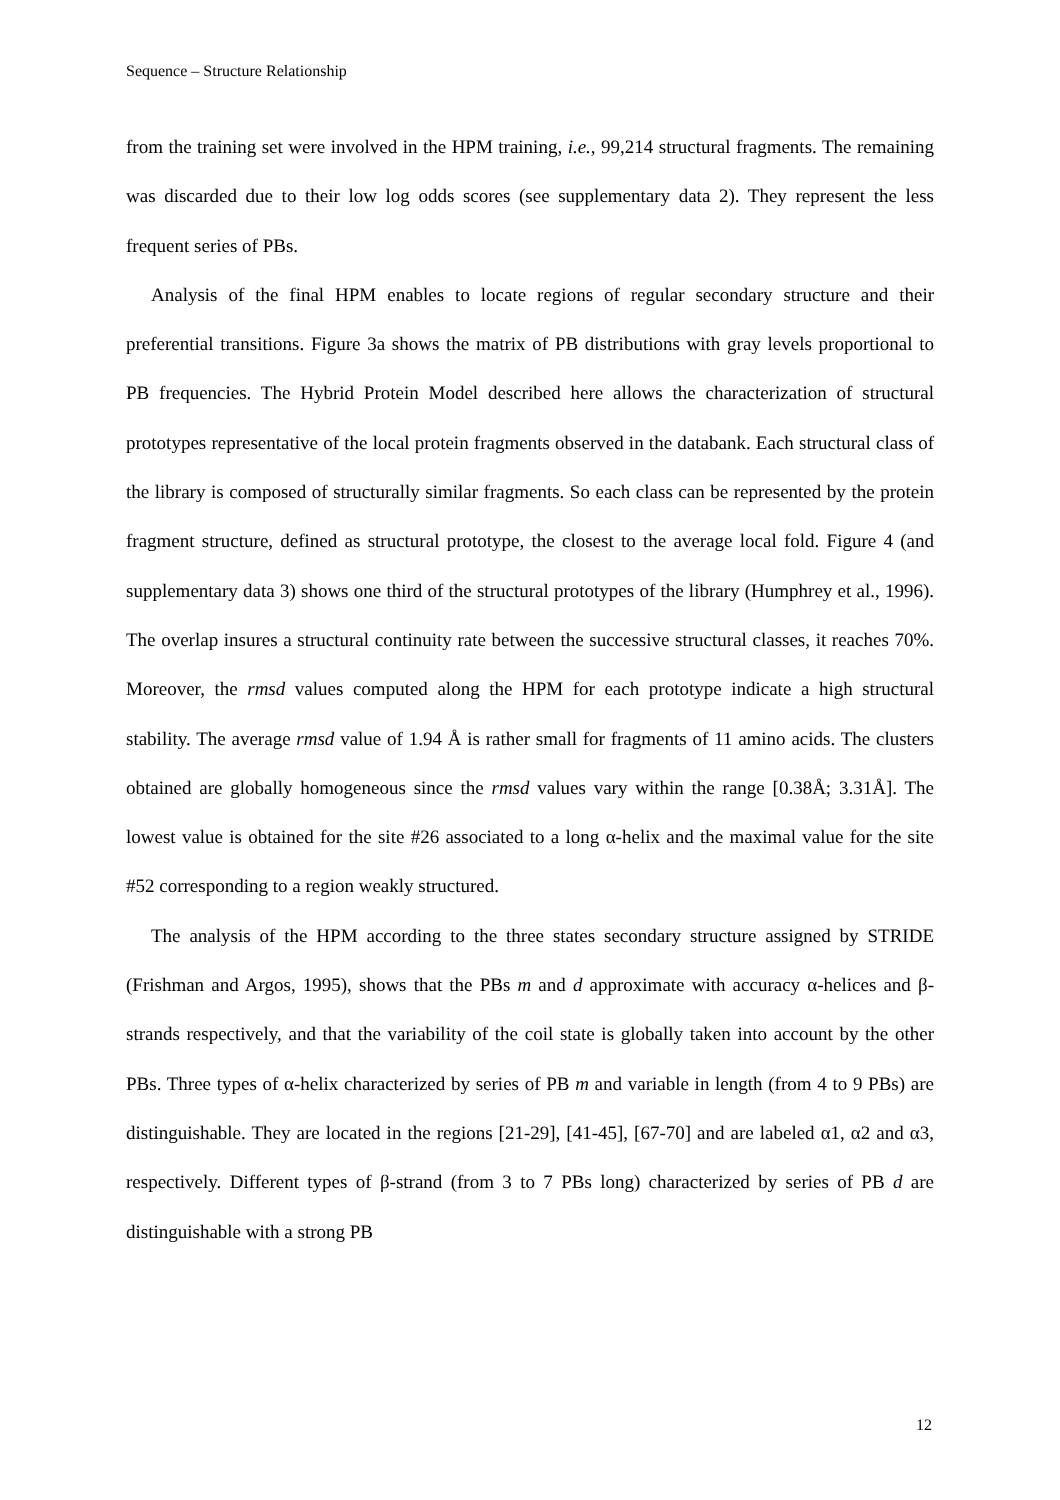Sequence – Structure Relationship
from the training set were involved in the HPM training, i.e., 99,214 structural fragments. The remaining was discarded due to their low log odds scores (see supplementary data 2). They represent the less frequent series of PBs.
Analysis of the final HPM enables to locate regions of regular secondary structure and their preferential transitions. Figure 3a shows the matrix of PB distributions with gray levels proportional to PB frequencies. The Hybrid Protein Model described here allows the characterization of structural prototypes representative of the local protein fragments observed in the databank. Each structural class of the library is composed of structurally similar fragments. So each class can be represented by the protein fragment structure, defined as structural prototype, the closest to the average local fold. Figure 4 (and supplementary data 3) shows one third of the structural prototypes of the library (Humphrey et al., 1996). The overlap insures a structural continuity rate between the successive structural classes, it reaches 70%. Moreover, the rmsd values computed along the HPM for each prototype indicate a high structural stability. The average rmsd value of 1.94 Å is rather small for fragments of 11 amino acids. The clusters obtained are globally homogeneous since the rmsd values vary within the range [0.38Å; 3.31Å]. The lowest value is obtained for the site #26 associated to a long α-helix and the maximal value for the site #52 corresponding to a region weakly structured.
The analysis of the HPM according to the three states secondary structure assigned by STRIDE (Frishman and Argos, 1995), shows that the PBs m and d approximate with accuracy α-helices and β-strands respectively, and that the variability of the coil state is globally taken into account by the other PBs. Three types of α-helix characterized by series of PB m and variable in length (from 4 to 9 PBs) are distinguishable. They are located in the regions [21-29], [41-45], [67-70] and are labeled α1, α2 and α3, respectively. Different types of β-strand (from 3 to 7 PBs long) characterized by series of PB d are distinguishable with a strong PB
12